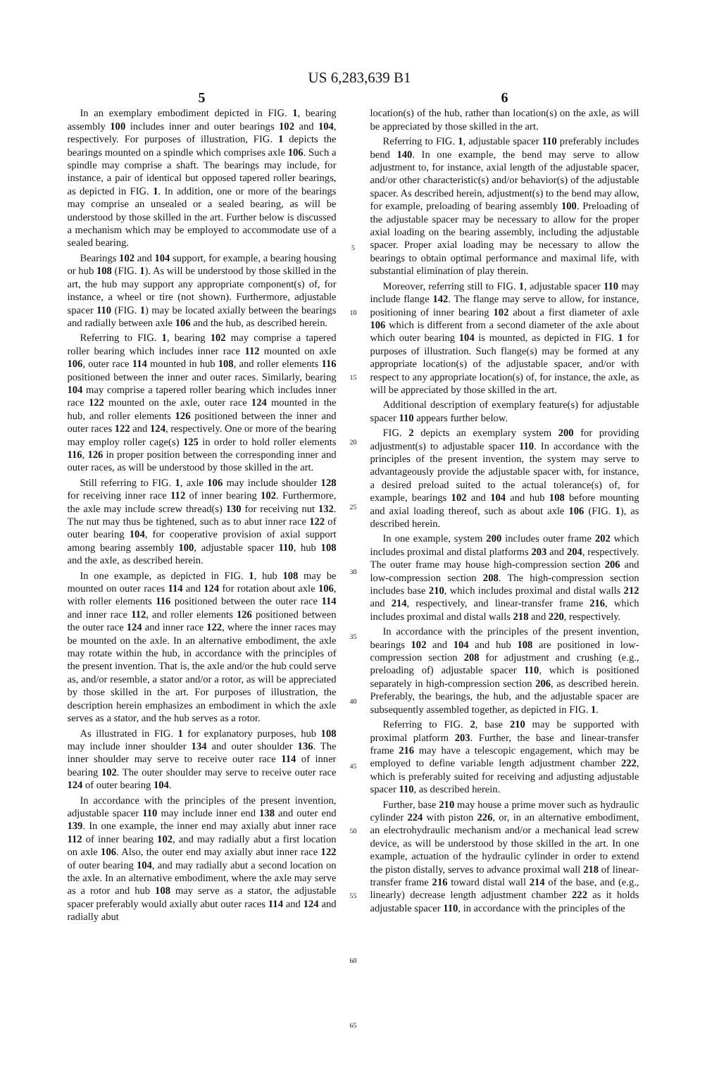US 6,283,639 B1
5
In an exemplary embodiment depicted in FIG. 1, bearing assembly 100 includes inner and outer bearings 102 and 104, respectively. For purposes of illustration, FIG. 1 depicts the bearings mounted on a spindle which comprises axle 106. Such a spindle may comprise a shaft. The bearings may include, for instance, a pair of identical but opposed tapered roller bearings, as depicted in FIG. 1. In addition, one or more of the bearings may comprise an unsealed or a sealed bearing, as will be understood by those skilled in the art. Further below is discussed a mechanism which may be employed to accommodate use of a sealed bearing.
Bearings 102 and 104 support, for example, a bearing housing or hub 108 (FIG. 1). As will be understood by those skilled in the art, the hub may support any appropriate component(s) of, for instance, a wheel or tire (not shown). Furthermore, adjustable spacer 110 (FIG. 1) may be located axially between the bearings and radially between axle 106 and the hub, as described herein.
Referring to FIG. 1, bearing 102 may comprise a tapered roller bearing which includes inner race 112 mounted on axle 106, outer race 114 mounted in hub 108, and roller elements 116 positioned between the inner and outer races. Similarly, bearing 104 may comprise a tapered roller bearing which includes inner race 122 mounted on the axle, outer race 124 mounted in the hub, and roller elements 126 positioned between the inner and outer races 122 and 124, respectively. One or more of the bearing may employ roller cage(s) 125 in order to hold roller elements 116, 126 in proper position between the corresponding inner and outer races, as will be understood by those skilled in the art.
Still referring to FIG. 1, axle 106 may include shoulder 128 for receiving inner race 112 of inner bearing 102. Furthermore, the axle may include screw thread(s) 130 for receiving nut 132. The nut may thus be tightened, such as to abut inner race 122 of outer bearing 104, for cooperative provision of axial support among bearing assembly 100, adjustable spacer 110, hub 108 and the axle, as described herein.
In one example, as depicted in FIG. 1, hub 108 may be mounted on outer races 114 and 124 for rotation about axle 106, with roller elements 116 positioned between the outer race 114 and inner race 112, and roller elements 126 positioned between the outer race 124 and inner race 122, where the inner races may be mounted on the axle. In an alternative embodiment, the axle may rotate within the hub, in accordance with the principles of the present invention. That is, the axle and/or the hub could serve as, and/or resemble, a stator and/or a rotor, as will be appreciated by those skilled in the art. For purposes of illustration, the description herein emphasizes an embodiment in which the axle serves as a stator, and the hub serves as a rotor.
As illustrated in FIG. 1 for explanatory purposes, hub 108 may include inner shoulder 134 and outer shoulder 136. The inner shoulder may serve to receive outer race 114 of inner bearing 102. The outer shoulder may serve to receive outer race 124 of outer bearing 104.
In accordance with the principles of the present invention, adjustable spacer 110 may include inner end 138 and outer end 139. In one example, the inner end may axially abut inner race 112 of inner bearing 102, and may radially abut a first location on axle 106. Also, the outer end may axially abut inner race 122 of outer bearing 104, and may radially abut a second location on the axle. In an alternative embodiment, where the axle may serve as a rotor and hub 108 may serve as a stator, the adjustable spacer preferably would axially abut outer races 114 and 124 and radially abut
5
10
15
20
25
30
35
40
45
50
55
60
65
6
location(s) of the hub, rather than location(s) on the axle, as will be appreciated by those skilled in the art.
Referring to FIG. 1, adjustable spacer 110 preferably includes bend 140. In one example, the bend may serve to allow adjustment to, for instance, axial length of the adjustable spacer, and/or other characteristic(s) and/or behavior(s) of the adjustable spacer. As described herein, adjustment(s) to the bend may allow, for example, preloading of bearing assembly 100. Preloading of the adjustable spacer may be necessary to allow for the proper axial loading on the bearing assembly, including the adjustable spacer. Proper axial loading may be necessary to allow the bearings to obtain optimal performance and maximal life, with substantial elimination of play therein.
Moreover, referring still to FIG. 1, adjustable spacer 110 may include flange 142. The flange may serve to allow, for instance, positioning of inner bearing 102 about a first diameter of axle 106 which is different from a second diameter of the axle about which outer bearing 104 is mounted, as depicted in FIG. 1 for purposes of illustration. Such flange(s) may be formed at any appropriate location(s) of the adjustable spacer, and/or with respect to any appropriate location(s) of, for instance, the axle, as will be appreciated by those skilled in the art.
Additional description of exemplary feature(s) for adjustable spacer 110 appears further below.
FIG. 2 depicts an exemplary system 200 for providing adjustment(s) to adjustable spacer 110. In accordance with the principles of the present invention, the system may serve to advantageously provide the adjustable spacer with, for instance, a desired preload suited to the actual tolerance(s) of, for example, bearings 102 and 104 and hub 108 before mounting and axial loading thereof, such as about axle 106 (FIG. 1), as described herein.
In one example, system 200 includes outer frame 202 which includes proximal and distal platforms 203 and 204, respectively. The outer frame may house high-compression section 206 and low-compression section 208. The high-compression section includes base 210, which includes proximal and distal walls 212 and 214, respectively, and linear-transfer frame 216, which includes proximal and distal walls 218 and 220, respectively.
In accordance with the principles of the present invention, bearings 102 and 104 and hub 108 are positioned in low-compression section 208 for adjustment and crushing (e.g., preloading of) adjustable spacer 110, which is positioned separately in high-compression section 206, as described herein. Preferably, the bearings, the hub, and the adjustable spacer are subsequently assembled together, as depicted in FIG. 1.
Referring to FIG. 2, base 210 may be supported with proximal platform 203. Further, the base and linear-transfer frame 216 may have a telescopic engagement, which may be employed to define variable length adjustment chamber 222, which is preferably suited for receiving and adjusting adjustable spacer 110, as described herein.
Further, base 210 may house a prime mover such as hydraulic cylinder 224 with piston 226, or, in an alternative embodiment, an electrohydraulic mechanism and/or a mechanical lead screw device, as will be understood by those skilled in the art. In one example, actuation of the hydraulic cylinder in order to extend the piston distally, serves to advance proximal wall 218 of linear-transfer frame 216 toward distal wall 214 of the base, and (e.g., linearly) decrease length adjustment chamber 222 as it holds adjustable spacer 110, in accordance with the principles of the